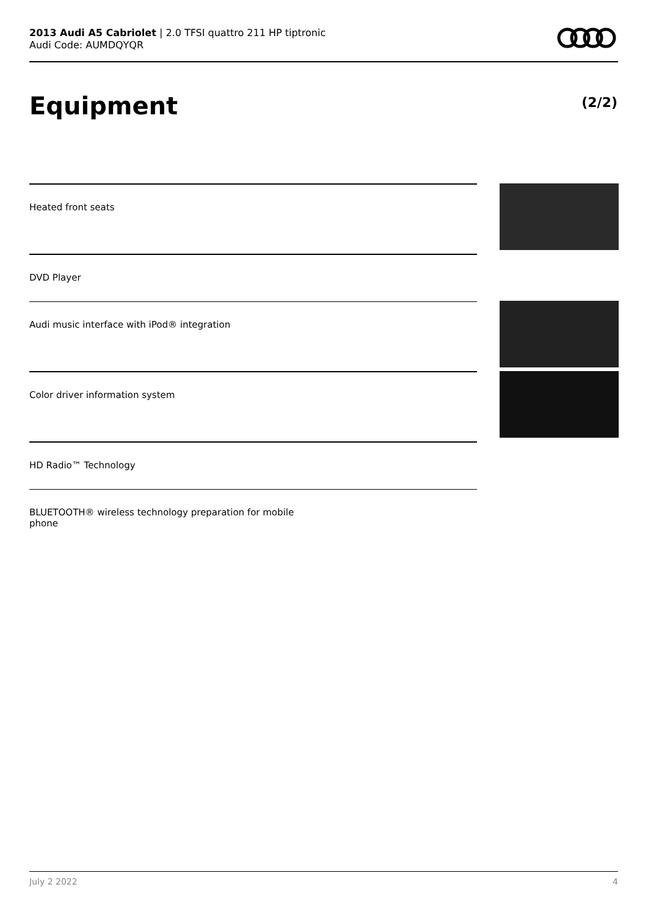2013 Audi A5 Cabriolet | 2.0 TFSI quattro 211 HP tiptronic
Audi Code: AUMDQYQR
Equipment (2/2)
Heated front seats
DVD Player
Audi music interface with iPod® integration
Color driver information system
HD Radio™ Technology
BLUETOOTH® wireless technology preparation for mobile
phone
July 2 2022 4